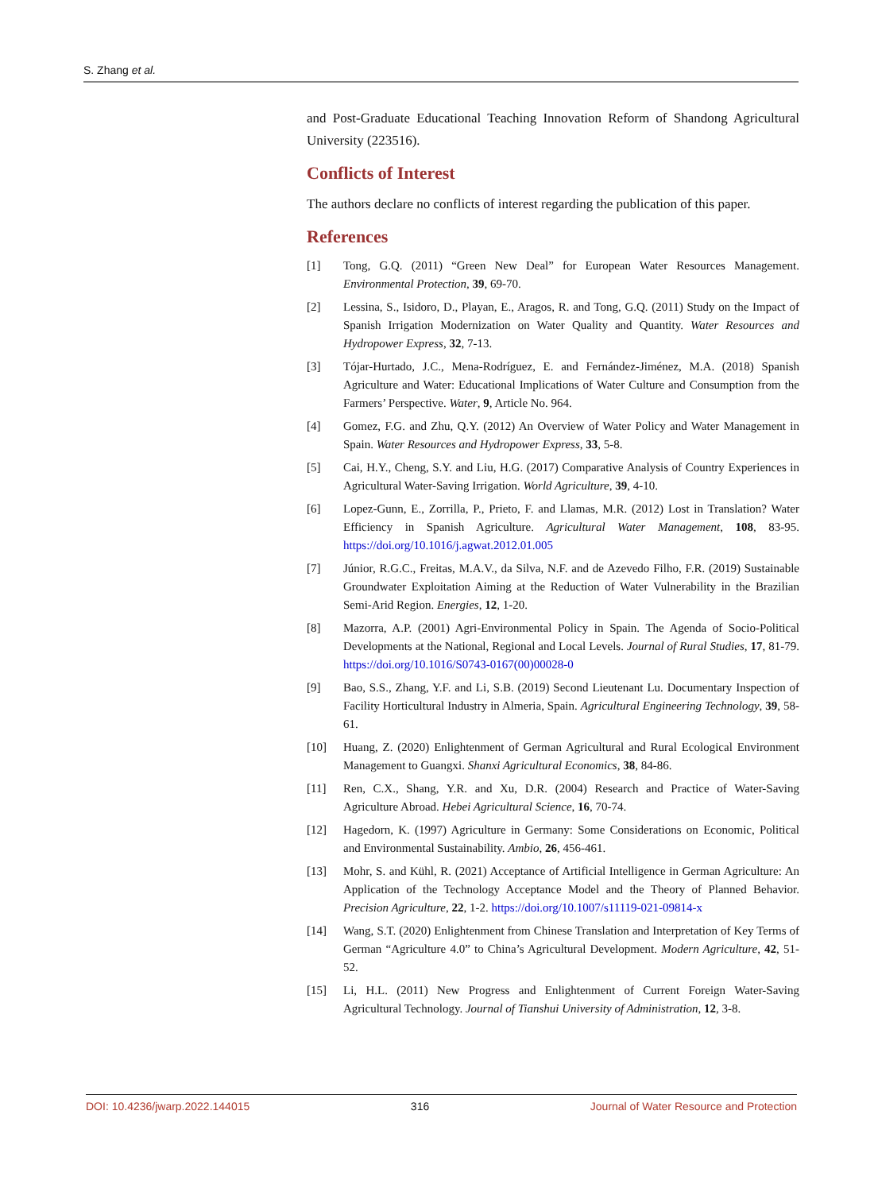S. Zhang et al.
and Post-Graduate Educational Teaching Innovation Reform of Shandong Agricultural University (223516).
Conflicts of Interest
The authors declare no conflicts of interest regarding the publication of this paper.
References
[1] Tong, G.Q. (2011) “Green New Deal” for European Water Resources Management. Environmental Protection, 39, 69-70.
[2] Lessina, S., Isidoro, D., Playan, E., Aragos, R. and Tong, G.Q. (2011) Study on the Impact of Spanish Irrigation Modernization on Water Quality and Quantity. Water Resources and Hydropower Express, 32, 7-13.
[3] Tójar-Hurtado, J.C., Mena-Rodríguez, E. and Fernández-Jiménez, M.A. (2018) Spanish Agriculture and Water: Educational Implications of Water Culture and Consumption from the Farmers’ Perspective. Water, 9, Article No. 964.
[4] Gomez, F.G. and Zhu, Q.Y. (2012) An Overview of Water Policy and Water Management in Spain. Water Resources and Hydropower Express, 33, 5-8.
[5] Cai, H.Y., Cheng, S.Y. and Liu, H.G. (2017) Comparative Analysis of Country Experiences in Agricultural Water-Saving Irrigation. World Agriculture, 39, 4-10.
[6] Lopez-Gunn, E., Zorrilla, P., Prieto, F. and Llamas, M.R. (2012) Lost in Translation? Water Efficiency in Spanish Agriculture. Agricultural Water Management, 108, 83-95. https://doi.org/10.1016/j.agwat.2012.01.005
[7] Júnior, R.G.C., Freitas, M.A.V., da Silva, N.F. and de Azevedo Filho, F.R. (2019) Sustainable Groundwater Exploitation Aiming at the Reduction of Water Vulnerability in the Brazilian Semi-Arid Region. Energies, 12, 1-20.
[8] Mazorra, A.P. (2001) Agri-Environmental Policy in Spain. The Agenda of Socio-Political Developments at the National, Regional and Local Levels. Journal of Rural Studies, 17, 81-79. https://doi.org/10.1016/S0743-0167(00)00028-0
[9] Bao, S.S., Zhang, Y.F. and Li, S.B. (2019) Second Lieutenant Lu. Documentary Inspection of Facility Horticultural Industry in Almeria, Spain. Agricultural Engineering Technology, 39, 58-61.
[10] Huang, Z. (2020) Enlightenment of German Agricultural and Rural Ecological Environment Management to Guangxi. Shanxi Agricultural Economics, 38, 84-86.
[11] Ren, C.X., Shang, Y.R. and Xu, D.R. (2004) Research and Practice of Water-Saving Agriculture Abroad. Hebei Agricultural Science, 16, 70-74.
[12] Hagedorn, K. (1997) Agriculture in Germany: Some Considerations on Economic, Political and Environmental Sustainability. Ambio, 26, 456-461.
[13] Mohr, S. and Kühl, R. (2021) Acceptance of Artificial Intelligence in German Agriculture: An Application of the Technology Acceptance Model and the Theory of Planned Behavior. Precision Agriculture, 22, 1-2. https://doi.org/10.1007/s11119-021-09814-x
[14] Wang, S.T. (2020) Enlightenment from Chinese Translation and Interpretation of Key Terms of German “Agriculture 4.0” to China’s Agricultural Development. Modern Agriculture, 42, 51-52.
[15] Li, H.L. (2011) New Progress and Enlightenment of Current Foreign Water-Saving Agricultural Technology. Journal of Tianshui University of Administration, 12, 3-8.
DOI: 10.4236/jwarp.2022.144015 316 Journal of Water Resource and Protection